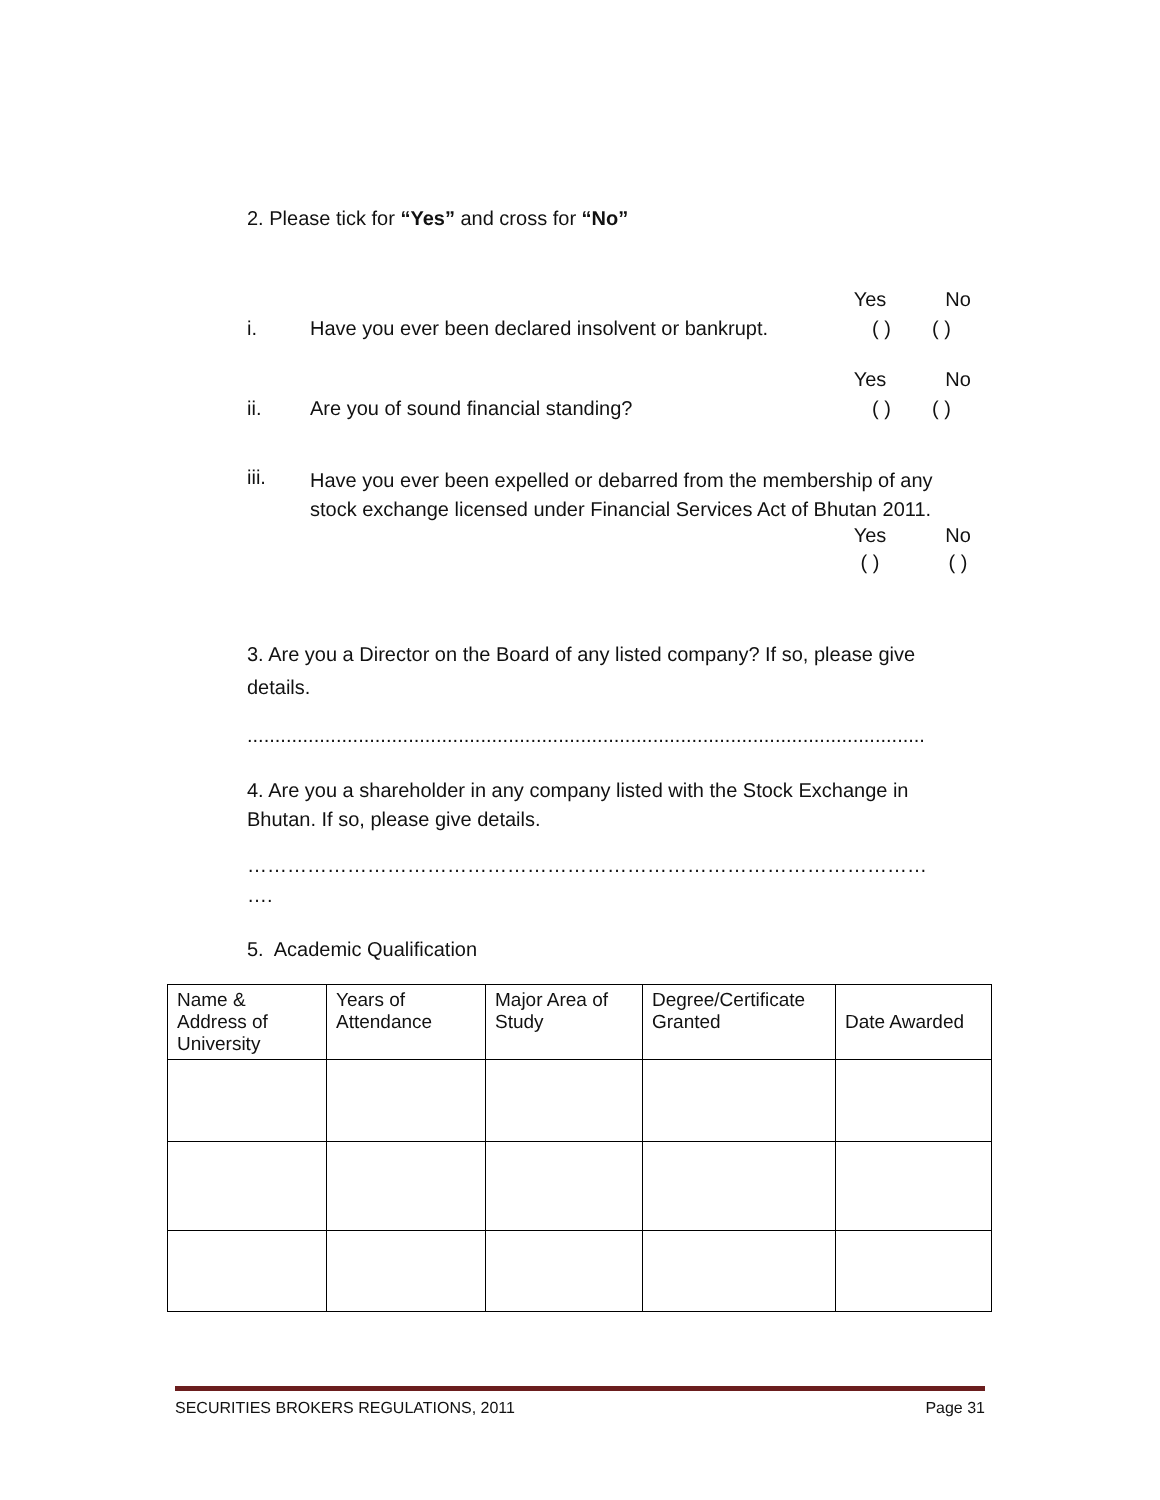2. Please tick for “Yes” and cross for “No”
Yes No
i. Have you ever been declared insolvent or bankrupt. ( ) ( )
Yes No
ii. Are you of sound financial standing? ( ) ( )
iii. Have you ever been expelled or debarred from the membership of any stock exchange licensed under Financial Services Act of Bhutan 2011.
Yes No
( ) ( )
3. Are you a Director on the Board of any listed company? If so, please give details.
..........................................................................................................................
4. Are you a shareholder in any company listed with the Stock Exchange in Bhutan. If so, please give details.
…………………………………………………………………………………………
….
5. Academic Qualification
| Name & Address of University | Years of Attendance | Major Area of Study | Degree/Certificate Granted | Date Awarded |
SECURITIES BROKERS REGULATIONS, 2011 Page 31